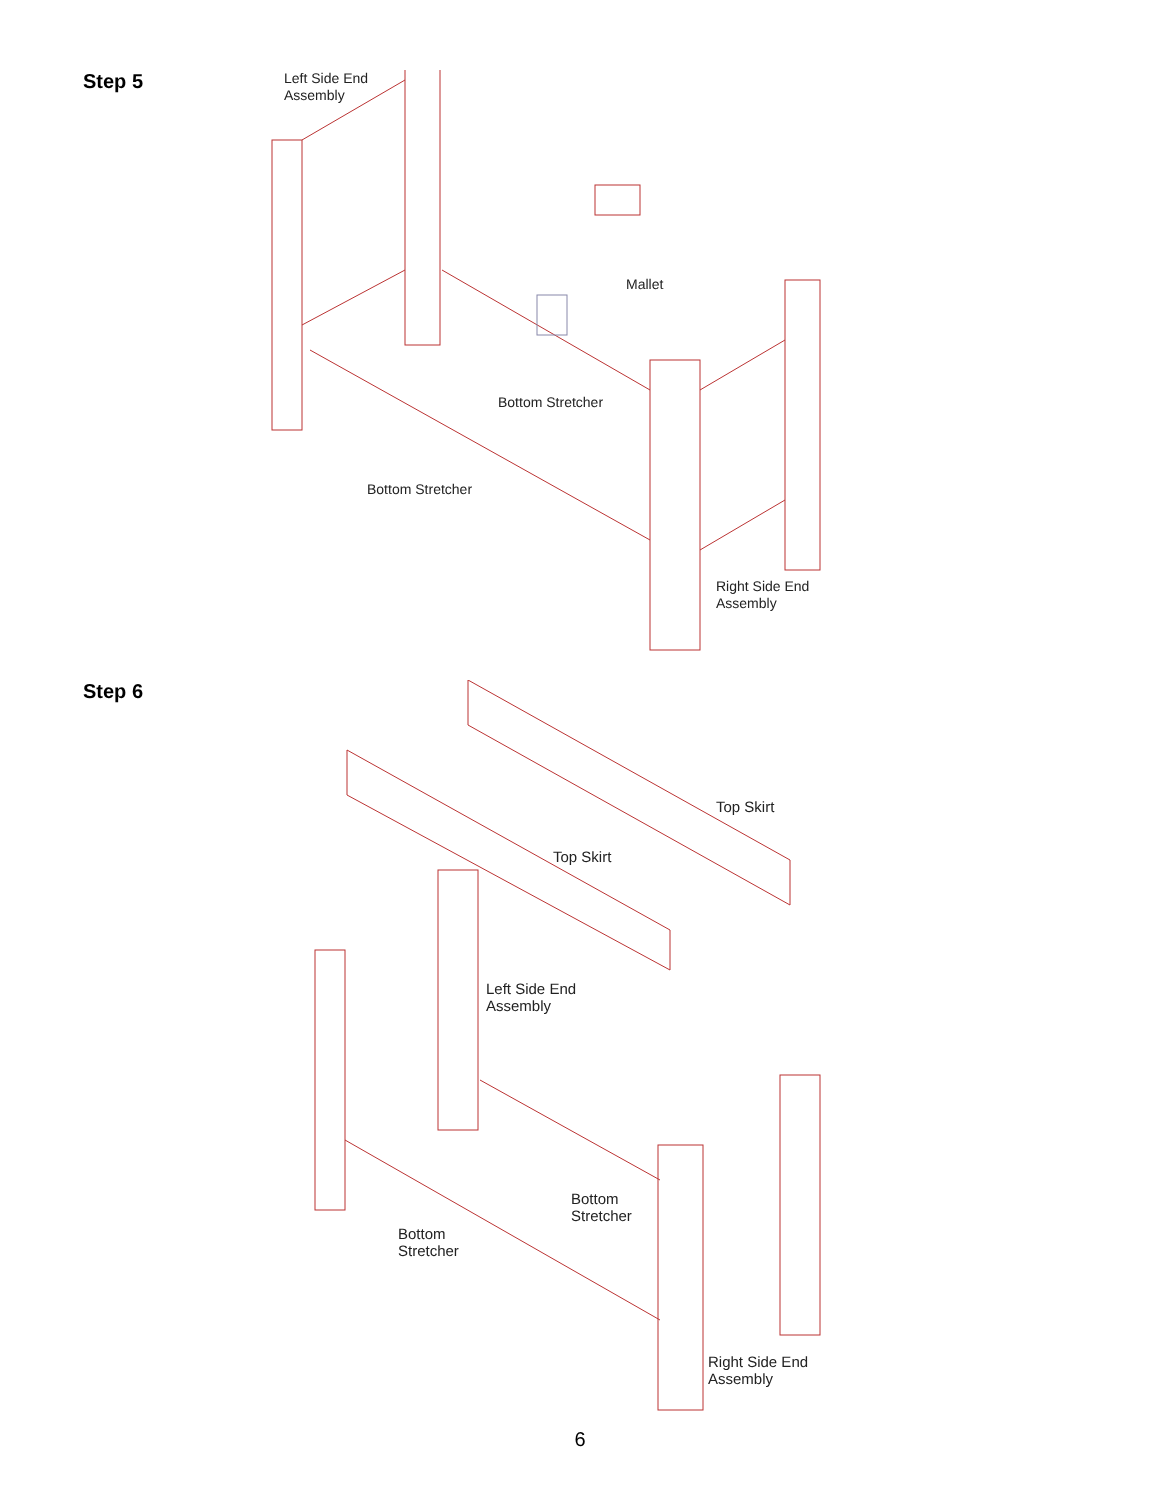Step 5
Left Side End
Assembly
Mallet
Bottom Stretcher
Bottom Stretcher
Right Side End
Assembly
Step 6
Top Skirt
Top Skirt
Left Side End
Assembly
Bottom
Stretcher
Bottom
Stretcher
Right Side End
Assembly
6